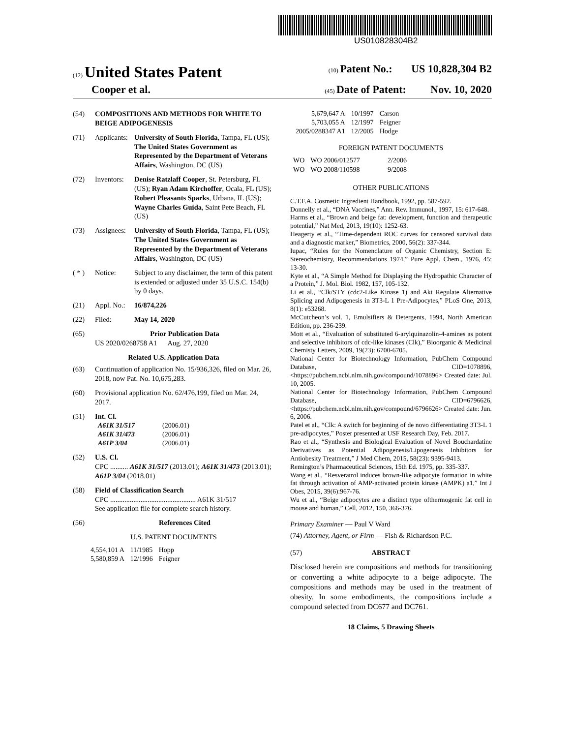US010828304B2
(12) United States Patent
(10) Patent No.: US 10,828,304 B2
Cooper et al.
(45) Date of Patent: Nov. 10, 2020
(54) COMPOSITIONS AND METHODS FOR WHITE TO BEIGE ADIPOGENESIS
(71) Applicants:
University of South Florida, Tampa, FL (US); The United States Government as Represented by the Department of Veterans Affairs, Washington, DC (US)
(72) Inventors:
Denise Ratzlaff Cooper, St. Petersburg, FL (US); Ryan Adam Kirchoffer, Ocala, FL (US); Robert Pleasants Sparks, Urbana, IL (US); Wayne Charles Guida, Saint Pete Beach, FL (US)
(73) Assignees:
University of South Florida, Tampa, FL (US); The United States Government as Represented by the Department of Veterans Affairs, Washington, DC (US)
( * ) Notice: Subject to any disclaimer, the term of this patent is extended or adjusted under 35 U.S.C. 154(b) by 0 days.
(21) Appl. No.:
16/874,226
(22) Filed: May 14, 2020
(65) Prior Publication Data
US 2020/0268758 A1 Aug. 27, 2020
Related U.S. Application Data
(63) Continuation of application No. 15/936,326, filed on Mar. 26, 2018, now Pat. No. 10,675,283.
(60) Provisional application No. 62/476,199, filed on Mar. 24, 2017.
(51) Int. Cl.
| A61K 31/517 | (2006.01) |
| A61K 31/473 | (2006.01) |
| A61P 3/04 | (2006.01) |
(52) U.S. Cl.
CPC .......... A61K 31/517 (2013.01); A61K 31/473 (2013.01); A61P 3/04 (2018.01)
(58) Field of Classification Search
CPC ................................................ A61K 31/517
See application file for complete search history.
(56) References Cited
U.S. PATENT DOCUMENTS
| 4,554,101 A | 11/1985 | Hopp |
| 5,580,859 A | 12/1996 | Feigner |
| 5,679,647 A | 10/1997 | Carson |
| 5,703,055 A | 12/1997 | Feigner |
| 2005/0288347 A1 | 12/2005 | Hodge |
FOREIGN PATENT DOCUMENTS
| WO | WO 2006/012577 | 2/2006 |
| WO | WO 2008/110598 | 9/2008 |
OTHER PUBLICATIONS
C.T.F.A. Cosmetic Ingredient Handbook, 1992, pp. 587-592.
Donnelly et al., “DNA Vaccines,” Ann. Rev. Immunol., 1997, 15: 617-648.
Harms et al., “Brown and beige fat: development, function and therapeutic potential,” Nat Med, 2013, 19(10): 1252-63.
Heagerty et al., “Time-dependent ROC curves for censored survival data and a diagnostic marker,” Biometrics, 2000, 56(2): 337-344.
Iupac, “Rules for the Nomenclature of Organic Chemistry, Section E: Stereochemistry, Recommendations 1974,” Pure Appl. Chem., 1976, 45: 13-30.
Kyte et al., “A Simple Method for Displaying the Hydropathic Character of a Protein,” J. Mol. Biol. 1982, 157, 105-132.
Li et al., “Clk/STY (cdc2-Like Kinase 1) and Akt Regulate Alternative Splicing and Adipogenesis in 3T3-L 1 Pre-Adipocytes,” PLoS One, 2013, 8(1): e53268.
McCutcheon’s vol. 1, Emulsifiers & Detergents, 1994, North American Edition, pp. 236-239.
Mott et al., “Evaluation of substituted 6-arylquinazolin-4-amines as potent and selective inhibitors of cdc-like kinases (Clk),” Bioorganic & Medicinal Chemisty Letters, 2009, 19(23): 6700-6705.
National Center for Biotechnology Information, PubChem Compound Database, CID=1078896, <https://pubchem.ncbi.nlm.nih.gov/compound/1078896> Created date: Jul. 10, 2005.
National Center for Biotechnology Information, PubChem Compound Database, CID=6796626, <https://pubchem.ncbi.nlm.nih.gov/compound/6796626> Created date: Jun. 6, 2006.
Patel et al., “Clk: A switch for beginning of de novo differentiating 3T3-L 1 pre-adipocytes,” Poster presented at USF Research Day, Feb. 2017.
Rao et al., “Synthesis and Biological Evaluation of Novel Bouchardatine Derivatives as Potential Adipogenesis/Lipogenesis Inhibitors for Antiobesity Treatment,” J Med Chem, 2015, 58(23): 9395-9413.
Remington’s Pharmaceutical Sciences, 15th Ed. 1975, pp. 335-337.
Wang et al., “Resveratrol induces brown-like adipocyte formation in white fat through activation of AMP-activated protein kinase (AMPK) a1,” Int J Obes, 2015, 39(6):967-76.
Wu et al., “Beige adipocytes are a distinct type ofthermogenic fat cell in mouse and human,” Cell, 2012, 150, 366-376.
Primary Examiner — Paul V Ward
(74) Attorney, Agent, or Firm — Fish & Richardson P.C.
(57) ABSTRACT
Disclosed herein are compositions and methods for transitioning or converting a white adipocyte to a beige adipocyte. The compositions and methods may be used in the treatment of obesity. In some embodiments, the compositions include a compound selected from DC677 and DC761.
18 Claims, 5 Drawing Sheets